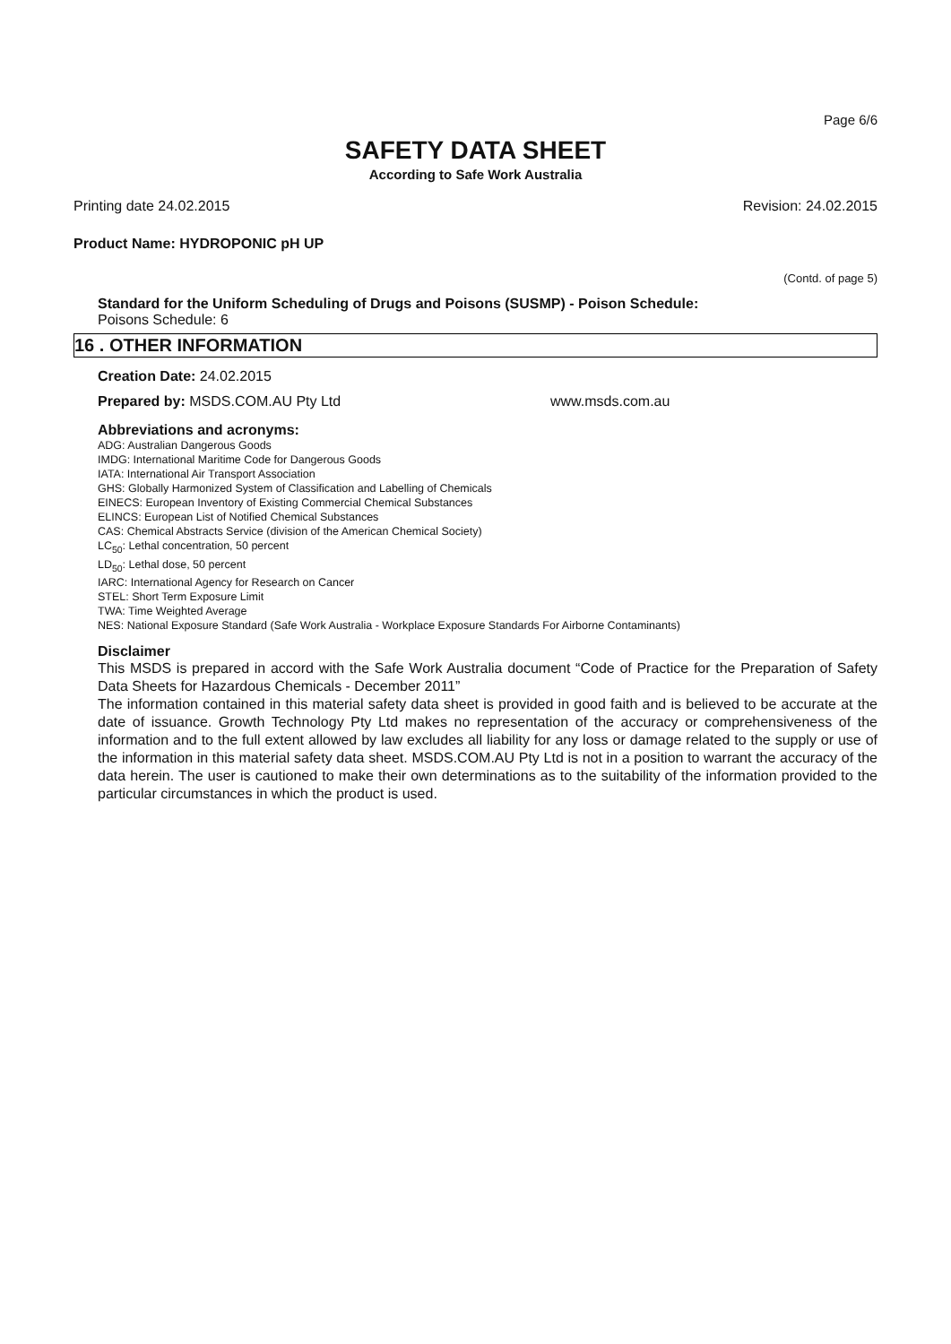Page 6/6
SAFETY DATA SHEET
According to Safe Work Australia
Printing date 24.02.2015 Revision: 24.02.2015
Product Name: HYDROPONIC pH UP
(Contd. of page 5)
Standard for the Uniform Scheduling of Drugs and Poisons (SUSMP) - Poison Schedule:
Poisons Schedule: 6
16 . OTHER INFORMATION
Creation Date: 24.02.2015
Prepared by: MSDS.COM.AU Pty Ltd www.msds.com.au
Abbreviations and acronyms:
ADG: Australian Dangerous Goods
IMDG: International Maritime Code for Dangerous Goods
IATA: International Air Transport Association
GHS: Globally Harmonized System of Classification and Labelling of Chemicals
EINECS: European Inventory of Existing Commercial Chemical Substances
ELINCS: European List of Notified Chemical Substances
CAS: Chemical Abstracts Service (division of the American Chemical Society)
LC<sub>50</sub>: Lethal concentration, 50 percent
LD<sub>50</sub>: Lethal dose, 50 percent
IARC: International Agency for Research on Cancer
STEL: Short Term Exposure Limit
TWA: Time Weighted Average
NES: National Exposure Standard (Safe Work Australia - Workplace Exposure Standards For Airborne Contaminants)
Disclaimer
This MSDS is prepared in accord with the Safe Work Australia document “Code of Practice for the Preparation of Safety Data Sheets for Hazardous Chemicals - December 2011”
The information contained in this material safety data sheet is provided in good faith and is believed to be accurate at the date of issuance. Growth Technology Pty Ltd makes no representation of the accuracy or comprehensiveness of the information and to the full extent allowed by law excludes all liability for any loss or damage related to the supply or use of the information in this material safety data sheet. MSDS.COM.AU Pty Ltd is not in a position to warrant the accuracy of the data herein. The user is cautioned to make their own determinations as to the suitability of the information provided to the particular circumstances in which the product is used.